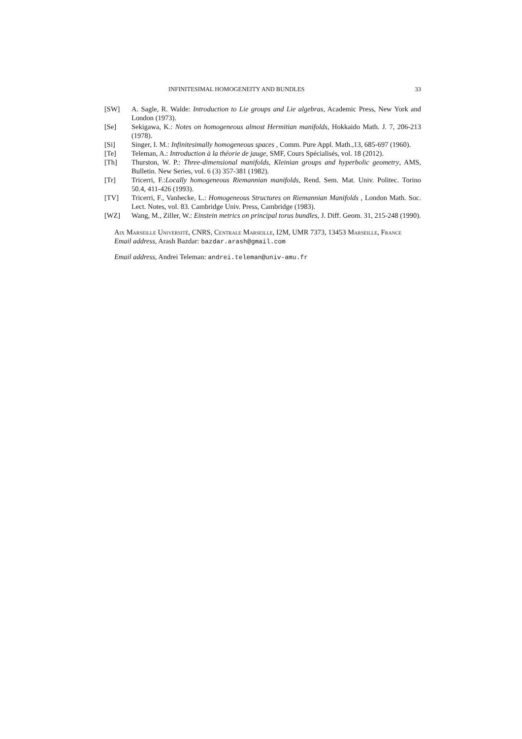INFINITESIMAL HOMOGENEITY AND BUNDLES 33
[SW] A. Sagle, R. Walde: Introduction to Lie groups and Lie algebras, Academic Press, New York and London (1973).
[Se] Sekigawa, K.: Notes on homogeneous almost Hermitian manifolds, Hokkaido Math. J. 7, 206-213 (1978).
[Si] Singer, I. M.: Infinitesimally homogeneous spaces , Comm. Pure Appl. Math.,13, 685-697 (1960).
[Te] Teleman, A.: Introduction à la théorie de jauge, SMF, Cours Spécialisés, vol. 18 (2012).
[Th] Thurston, W. P.: Three-dimensional manifolds, Kleinian groups and hyperbolic geometry, AMS, Bulletin. New Series, vol. 6 (3) 357-381 (1982).
[Tr] Tricerri, F.:Locally homogeneous Riemannian manifolds, Rend. Sem. Mat. Univ. Politec. Torino 50.4, 411-426 (1993).
[TV] Tricerri, F., Vanhecke, L.: Homogeneous Structures on Riemannian Manifolds , London Math. Soc. Lect. Notes, vol. 83. Cambridge Univ. Press, Cambridge (1983).
[WZ] Wang, M., Ziller, W.: Einstein metrics on principal torus bundles, J. Diff. Geom. 31, 215-248 (1990).
Aix Marseille Université, CNRS, Centrale Marseille, I2M, UMR 7373, 13453 Marseille, France
Email address, Arash Bazdar: bazdar.arash@gmail.com
Email address, Andrei Teleman: andrei.teleman@univ-amu.fr